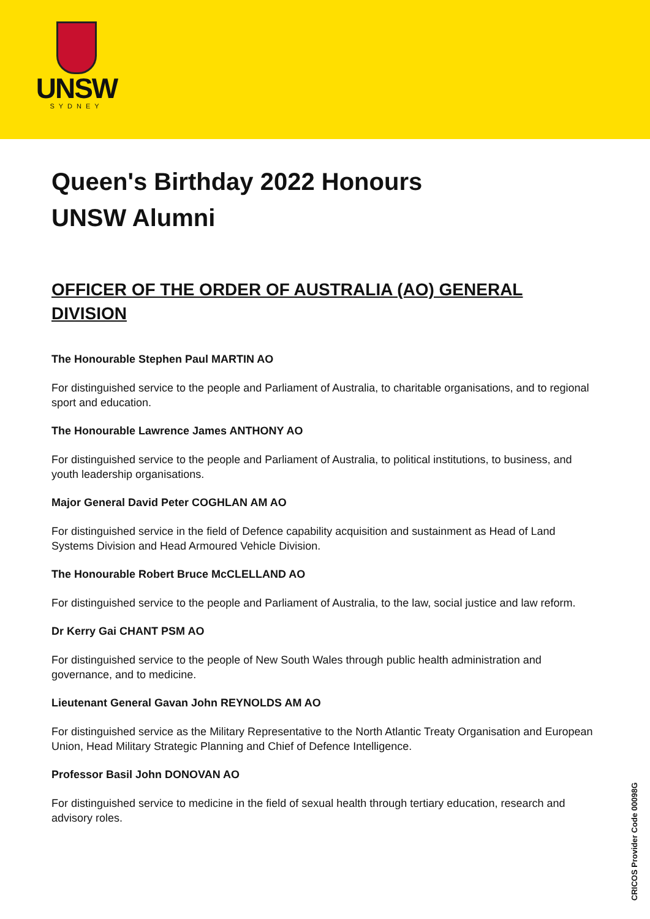UNSW
SYDNEY
Queen's Birthday 2022 Honours
UNSW Alumni
OFFICER OF THE ORDER OF AUSTRALIA (AO) GENERAL DIVISION
The Honourable Stephen Paul MARTIN AO
For distinguished service to the people and Parliament of Australia, to charitable organisations, and to regional sport and education.
The Honourable Lawrence James ANTHONY AO
For distinguished service to the people and Parliament of Australia, to political institutions, to business, and youth leadership organisations.
Major General David Peter COGHLAN AM AO
For distinguished service in the field of Defence capability acquisition and sustainment as Head of Land Systems Division and Head Armoured Vehicle Division.
The Honourable Robert Bruce McCLELLAND AO
For distinguished service to the people and Parliament of Australia, to the law, social justice and law reform.
Dr Kerry Gai CHANT PSM AO
For distinguished service to the people of New South Wales through public health administration and governance, and to medicine.
Lieutenant General Gavan John REYNOLDS AM AO
For distinguished service as the Military Representative to the North Atlantic Treaty Organisation and European Union, Head Military Strategic Planning and Chief of Defence Intelligence.
Professor Basil John DONOVAN AO
For distinguished service to medicine in the field of sexual health through tertiary education, research and advisory roles.
CRICOS Provider Code 00098G